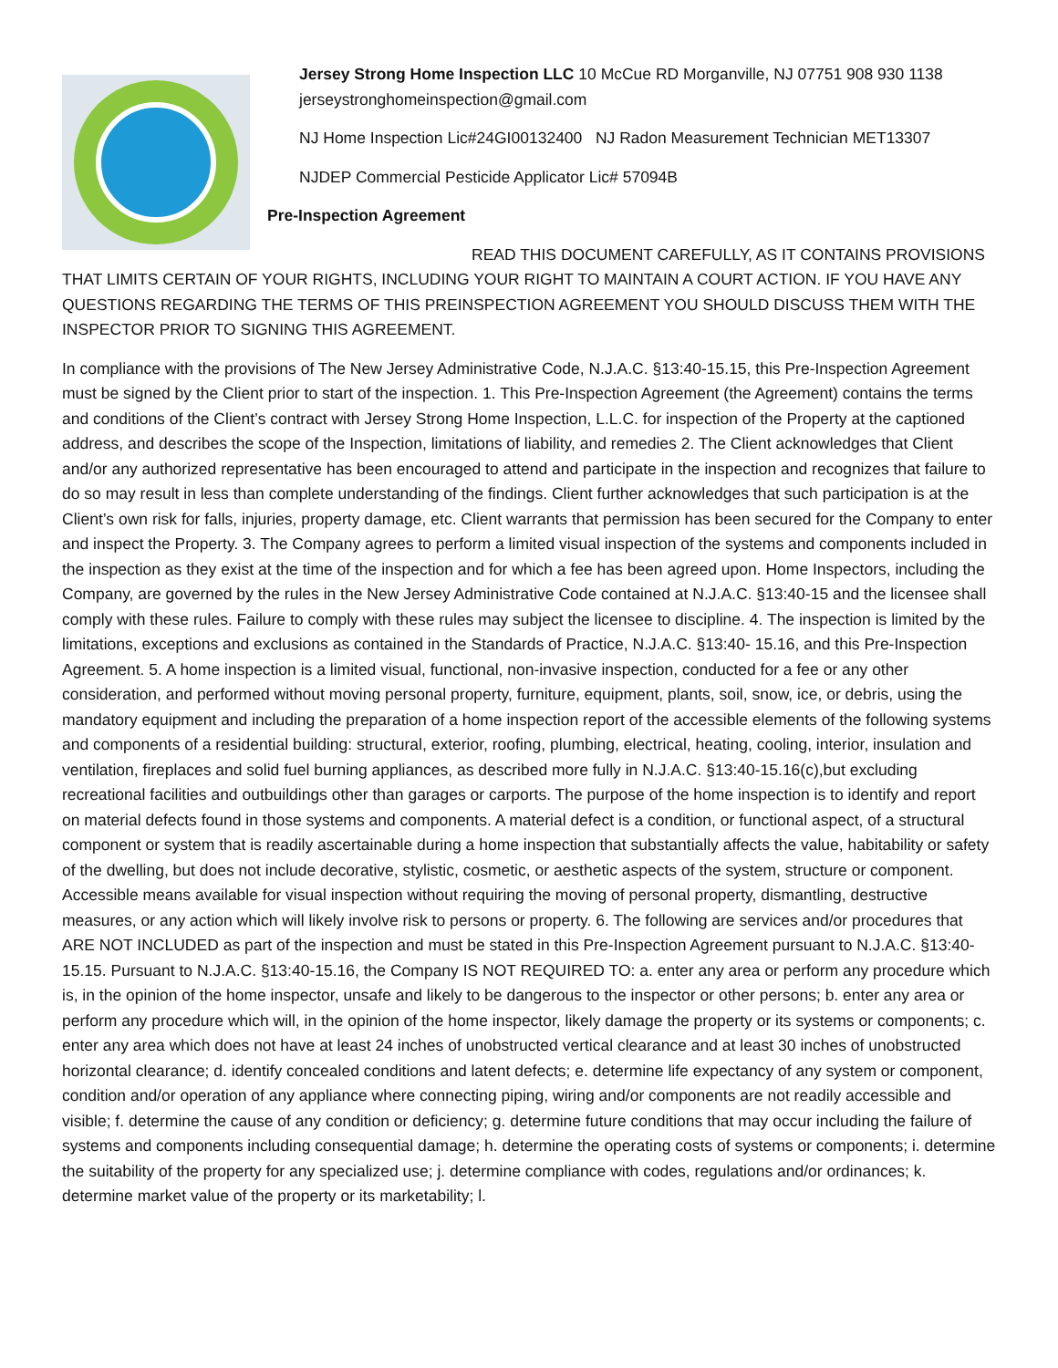Jersey Strong Home Inspection LLC 10 McCue RD Morganville, NJ 07751 908 930 1138 jerseystronghomeinspection@gmail.com
NJ Home Inspection Lic#24GI00132400 NJ Radon Measurement Technician MET13307
NJDEP Commercial Pesticide Applicator Lic# 57094B
Pre-Inspection Agreement
READ THIS DOCUMENT CAREFULLY, AS IT CONTAINS PROVISIONS THAT LIMITS CERTAIN OF YOUR RIGHTS, INCLUDING YOUR RIGHT TO MAINTAIN A COURT ACTION. IF YOU HAVE ANY QUESTIONS REGARDING THE TERMS OF THIS PREINSPECTION AGREEMENT YOU SHOULD DISCUSS THEM WITH THE INSPECTOR PRIOR TO SIGNING THIS AGREEMENT.
In compliance with the provisions of The New Jersey Administrative Code, N.J.A.C. §13:40-15.15, this Pre-Inspection Agreement must be signed by the Client prior to start of the inspection. 1. This Pre-Inspection Agreement (the Agreement) contains the terms and conditions of the Client’s contract with Jersey Strong Home Inspection, L.L.C. for inspection of the Property at the captioned address, and describes the scope of the Inspection, limitations of liability, and remedies 2. The Client acknowledges that Client and/or any authorized representative has been encouraged to attend and participate in the inspection and recognizes that failure to do so may result in less than complete understanding of the findings. Client further acknowledges that such participation is at the Client’s own risk for falls, injuries, property damage, etc. Client warrants that permission has been secured for the Company to enter and inspect the Property. 3. The Company agrees to perform a limited visual inspection of the systems and components included in the inspection as they exist at the time of the inspection and for which a fee has been agreed upon. Home Inspectors, including the Company, are governed by the rules in the New Jersey Administrative Code contained at N.J.A.C. §13:40-15 and the licensee shall comply with these rules. Failure to comply with these rules may subject the licensee to discipline. 4. The inspection is limited by the limitations, exceptions and exclusions as contained in the Standards of Practice, N.J.A.C. §13:40- 15.16, and this Pre-Inspection Agreement. 5. A home inspection is a limited visual, functional, non-invasive inspection, conducted for a fee or any other consideration, and performed without moving personal property, furniture, equipment, plants, soil, snow, ice, or debris, using the mandatory equipment and including the preparation of a home inspection report of the accessible elements of the following systems and components of a residential building: structural, exterior, roofing, plumbing, electrical, heating, cooling, interior, insulation and ventilation, fireplaces and solid fuel burning appliances, as described more fully in N.J.A.C. §13:40-15.16(c),but excluding recreational facilities and outbuildings other than garages or carports. The purpose of the home inspection is to identify and report on material defects found in those systems and components. A material defect is a condition, or functional aspect, of a structural component or system that is readily ascertainable during a home inspection that substantially affects the value, habitability or safety of the dwelling, but does not include decorative, stylistic, cosmetic, or aesthetic aspects of the system, structure or component. Accessible means available for visual inspection without requiring the moving of personal property, dismantling, destructive measures, or any action which will likely involve risk to persons or property. 6. The following are services and/or procedures that ARE NOT INCLUDED as part of the inspection and must be stated in this Pre-Inspection Agreement pursuant to N.J.A.C. §13:40-15.15. Pursuant to N.J.A.C. §13:40-15.16, the Company IS NOT REQUIRED TO: a. enter any area or perform any procedure which is, in the opinion of the home inspector, unsafe and likely to be dangerous to the inspector or other persons; b. enter any area or perform any procedure which will, in the opinion of the home inspector, likely damage the property or its systems or components; c. enter any area which does not have at least 24 inches of unobstructed vertical clearance and at least 30 inches of unobstructed horizontal clearance; d. identify concealed conditions and latent defects; e. determine life expectancy of any system or component, condition and/or operation of any appliance where connecting piping, wiring and/or components are not readily accessible and visible; f. determine the cause of any condition or deficiency; g. determine future conditions that may occur including the failure of systems and components including consequential damage; h. determine the operating costs of systems or components; i. determine the suitability of the property for any specialized use; j. determine compliance with codes, regulations and/or ordinances; k. determine market value of the property or its marketability; l.